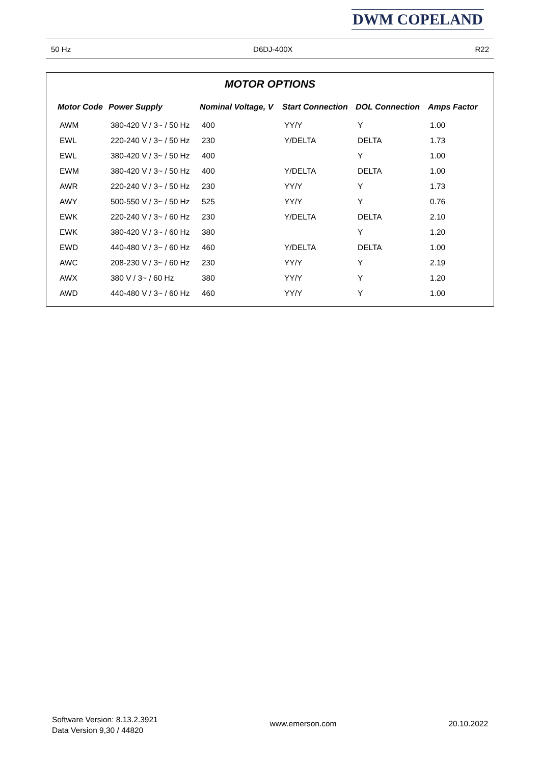DWM COPELAND
50 Hz D6DJ-400X R22
MOTOR OPTIONS
| Motor Code | Power Supply | Nominal Voltage, V | Start Connection | DOL Connection | Amps Factor |
| --- | --- | --- | --- | --- | --- |
| AWM | 380-420 V / 3~ / 50 Hz | 400 | YY/Y | Y | 1.00 |
| EWL | 220-240 V / 3~ / 50 Hz | 230 | Y/DELTA | DELTA | 1.73 |
| EWL | 380-420 V / 3~ / 50 Hz | 400 | | Y | 1.00 |
| EWM | 380-420 V / 3~ / 50 Hz | 400 | Y/DELTA | DELTA | 1.00 |
| AWR | 220-240 V / 3~ / 50 Hz | 230 | YY/Y | Y | 1.73 |
| AWY | 500-550 V / 3~ / 50 Hz | 525 | YY/Y | Y | 0.76 |
| EWK | 220-240 V / 3~ / 60 Hz | 230 | Y/DELTA | DELTA | 2.10 |
| EWK | 380-420 V / 3~ / 60 Hz | 380 | | Y | 1.20 |
| EWD | 440-480 V / 3~ / 60 Hz | 460 | Y/DELTA | DELTA | 1.00 |
| AWC | 208-230 V / 3~ / 60 Hz | 230 | YY/Y | Y | 2.19 |
| AWX | 380 V / 3~ / 60 Hz | 380 | YY/Y | Y | 1.20 |
| AWD | 440-480 V / 3~ / 60 Hz | 460 | YY/Y | Y | 1.00 |
Software Version: 8.13.2.3921
Data Version 9,30 / 44820
www.emerson.com 20.10.2022